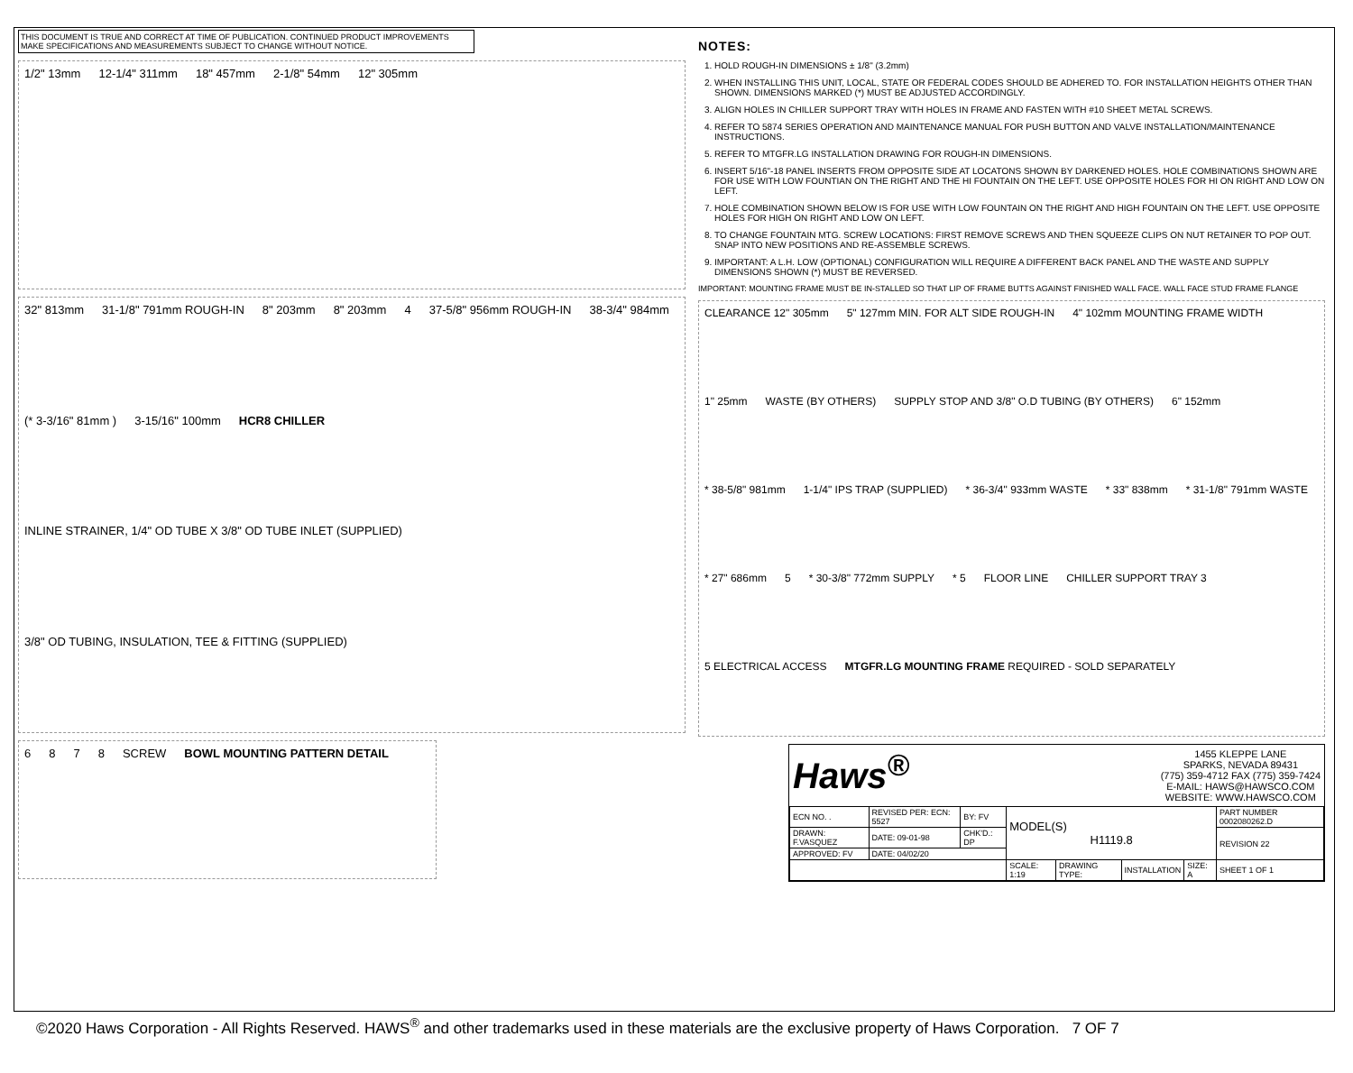THIS DOCUMENT IS TRUE AND CORRECT AT TIME OF PUBLICATION. CONTINUED PRODUCT IMPROVEMENTS MAKE SPECIFICATIONS AND MEASUREMENTS SUBJECT TO CHANGE WITHOUT NOTICE.
1/2" 13mm 12-1/4" 311mm 18" 457mm 2-1/8" 54mm 12" 305mm
32" 813mm 31-1/8" 791mm ROUGH-IN 8" 203mm 8" 203mm 4 37-5/8" 956mm ROUGH-IN 38-3/4" 984mm (* 3-3/16" 81mm ) 3-15/16" 100mm HCR8 CHILLER INLINE STRAINER, 1/4" OD TUBE X 3/8" OD TUBE INLET (SUPPLIED) 3/8" OD TUBING, INSULATION, TEE & FITTING (SUPPLIED)
6 8 7 8 SCREW BOWL MOUNTING PATTERN DETAIL
NOTES:
1. HOLD ROUGH-IN DIMENSIONS ± 1/8" (3.2mm)
2. WHEN INSTALLING THIS UNIT, LOCAL, STATE OR FEDERAL CODES SHOULD BE ADHERED TO. FOR INSTALLATION HEIGHTS OTHER THAN SHOWN. DIMENSIONS MARKED (*) MUST BE ADJUSTED ACCORDINGLY.
3. ALIGN HOLES IN CHILLER SUPPORT TRAY WITH HOLES IN FRAME AND FASTEN WITH #10 SHEET METAL SCREWS.
4. REFER TO 5874 SERIES OPERATION AND MAINTENANCE MANUAL FOR PUSH BUTTON AND VALVE INSTALLATION/MAINTENANCE INSTRUCTIONS.
5. REFER TO MTGFR.LG INSTALLATION DRAWING FOR ROUGH-IN DIMENSIONS.
6. INSERT 5/16"-18 PANEL INSERTS FROM OPPOSITE SIDE AT LOCATONS SHOWN BY DARKENED HOLES. HOLE COMBINATIONS SHOWN ARE FOR USE WITH LOW FOUNTIAN ON THE RIGHT AND THE HI FOUNTAIN ON THE LEFT. USE OPPOSITE HOLES FOR HI ON RIGHT AND LOW ON LEFT.
7. HOLE COMBINATION SHOWN BELOW IS FOR USE WITH LOW FOUNTAIN ON THE RIGHT AND HIGH FOUNTAIN ON THE LEFT. USE OPPOSITE HOLES FOR HIGH ON RIGHT AND LOW ON LEFT.
8. TO CHANGE FOUNTAIN MTG. SCREW LOCATIONS: FIRST REMOVE SCREWS AND THEN SQUEEZE CLIPS ON NUT RETAINER TO POP OUT. SNAP INTO NEW POSITIONS AND RE-ASSEMBLE SCREWS.
9. IMPORTANT: A L.H. LOW (OPTIONAL) CONFIGURATION WILL REQUIRE A DIFFERENT BACK PANEL AND THE WASTE AND SUPPLY DIMENSIONS SHOWN (*) MUST BE REVERSED.
IMPORTANT: MOUNTING FRAME MUST BE IN-STALLED SO THAT LIP OF FRAME BUTTS AGAINST FINISHED WALL FACE. WALL FACE STUD FRAME FLANGE
CLEARANCE 12" 305mm 5" 127mm MIN. FOR ALT SIDE ROUGH-IN 4" 102mm MOUNTING FRAME WIDTH 1" 25mm WASTE (BY OTHERS) SUPPLY STOP AND 3/8" O.D TUBING (BY OTHERS) 6" 152mm * 38-5/8" 981mm 1-1/4" IPS TRAP (SUPPLIED) * 36-3/4" 933mm WASTE * 33" 838mm * 31-1/8" 791mm WASTE * 27" 686mm 5 * 30-3/8" 772mm SUPPLY * 5 FLOOR LINE CHILLER SUPPORT TRAY 3 5 ELECTRICAL ACCESS MTGFR.LG MOUNTING FRAME REQUIRED - SOLD SEPARATELY
Haws<sup>®</sup>
1455 KLEPPE LANE
SPARKS, NEVADA 89431
(775) 359-4712 FAX (775) 359-7424
E-MAIL: HAWS@HAWSCO.COM
WEBSITE: WWW.HAWSCO.COM
| ECN NO. . | REVISED PER: ECN: 5527 | BY: FV | MODEL(S) H1119.8 | | | | PART NUMBER 0002080262.D |
| DRAWN: F.VASQUEZ | DATE: 09-01-98 | CHK'D.: DP | | | | | REVISION 22 |
| APPROVED: FV | DATE: 04/02/20 | | | | | | |
| | | | SCALE: 1:19 | DRAWING TYPE: | INSTALLATION | SIZE: A | SHEET 1 OF 1 |
©2020 Haws Corporation - All Rights Reserved. HAWS<sup>®</sup> and other trademarks used in these materials are the exclusive property of Haws Corporation. 7 OF 7